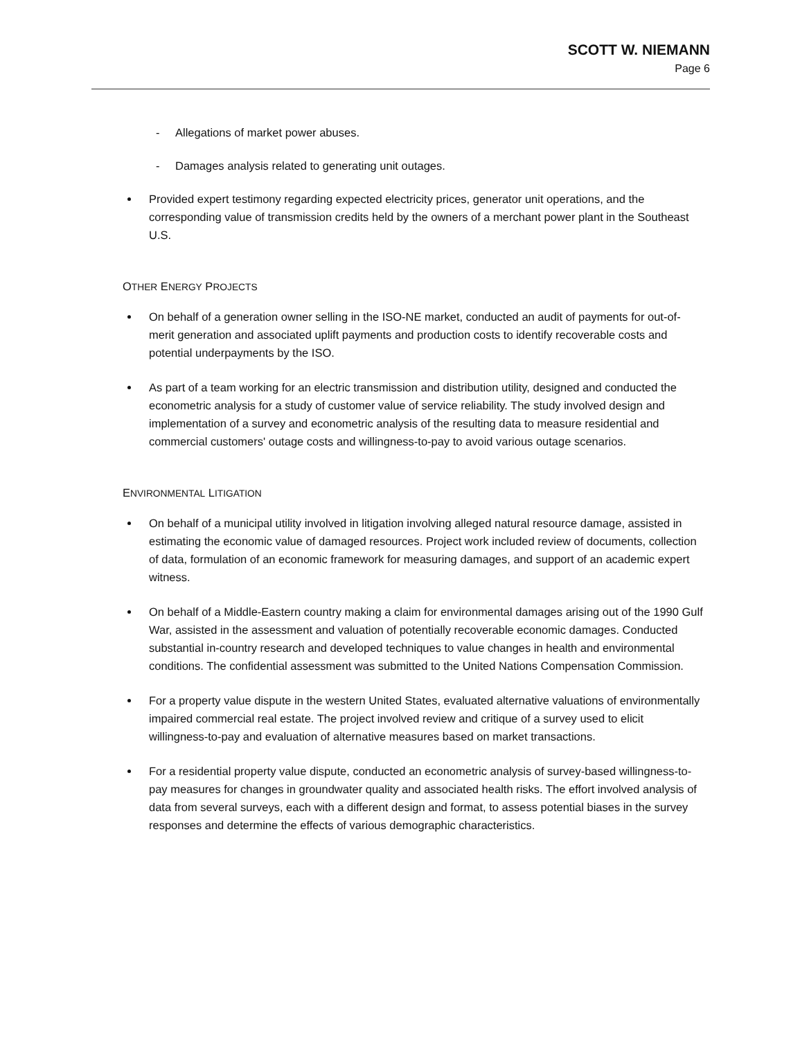SCOTT W. NIEMANN
Page 6
- Allegations of market power abuses.
- Damages analysis related to generating unit outages.
Provided expert testimony regarding expected electricity prices, generator unit operations, and the corresponding value of transmission credits held by the owners of a merchant power plant in the Southeast U.S.
OTHER ENERGY PROJECTS
On behalf of a generation owner selling in the ISO-NE market, conducted an audit of payments for out-of-merit generation and associated uplift payments and production costs to identify recoverable costs and potential underpayments by the ISO.
As part of a team working for an electric transmission and distribution utility, designed and conducted the econometric analysis for a study of customer value of service reliability. The study involved design and implementation of a survey and econometric analysis of the resulting data to measure residential and commercial customers' outage costs and willingness-to-pay to avoid various outage scenarios.
ENVIRONMENTAL LITIGATION
On behalf of a municipal utility involved in litigation involving alleged natural resource damage, assisted in estimating the economic value of damaged resources. Project work included review of documents, collection of data, formulation of an economic framework for measuring damages, and support of an academic expert witness.
On behalf of a Middle-Eastern country making a claim for environmental damages arising out of the 1990 Gulf War, assisted in the assessment and valuation of potentially recoverable economic damages. Conducted substantial in-country research and developed techniques to value changes in health and environmental conditions. The confidential assessment was submitted to the United Nations Compensation Commission.
For a property value dispute in the western United States, evaluated alternative valuations of environmentally impaired commercial real estate. The project involved review and critique of a survey used to elicit willingness-to-pay and evaluation of alternative measures based on market transactions.
For a residential property value dispute, conducted an econometric analysis of survey-based willingness-to-pay measures for changes in groundwater quality and associated health risks. The effort involved analysis of data from several surveys, each with a different design and format, to assess potential biases in the survey responses and determine the effects of various demographic characteristics.